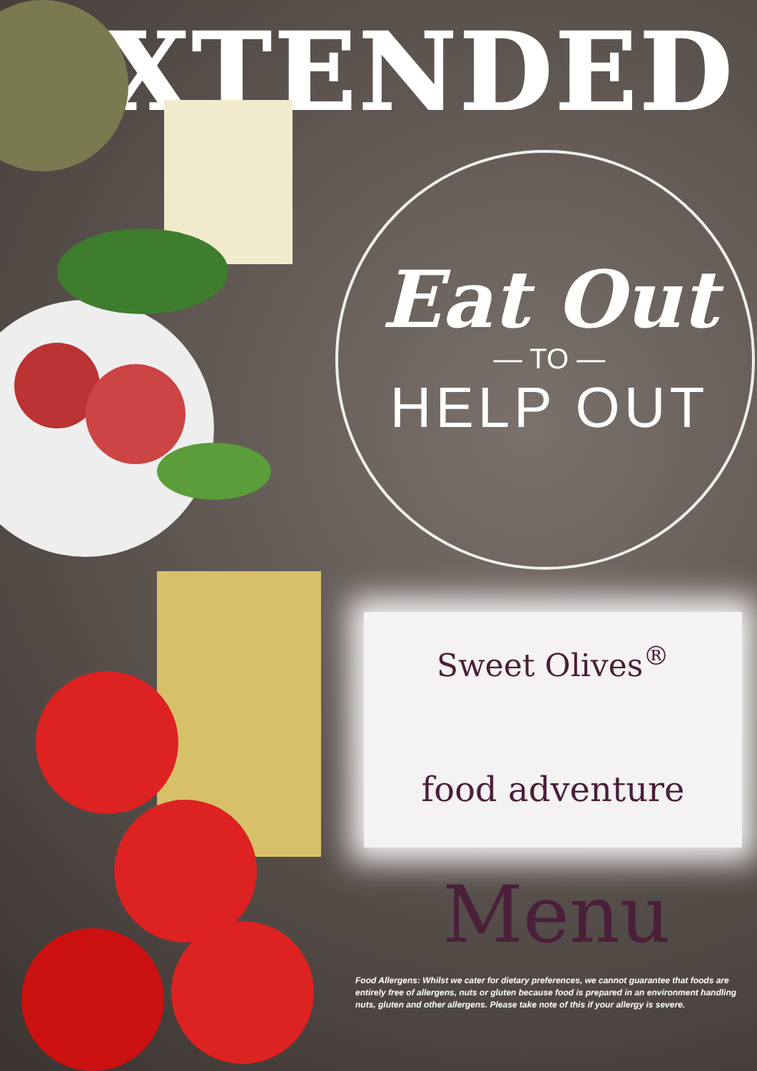EXTENDED
Eat Out
— TO —
HELP OUT
Sweet Olives<sup>®</sup>
food adventure
Menu
Food Allergens: Whilst we cater for dietary preferences, we cannot guarantee that foods are entirely free of allergens, nuts or gluten because food is prepared in an environment handling nuts, gluten and other allergens. Please take note of this if your allergy is severe.